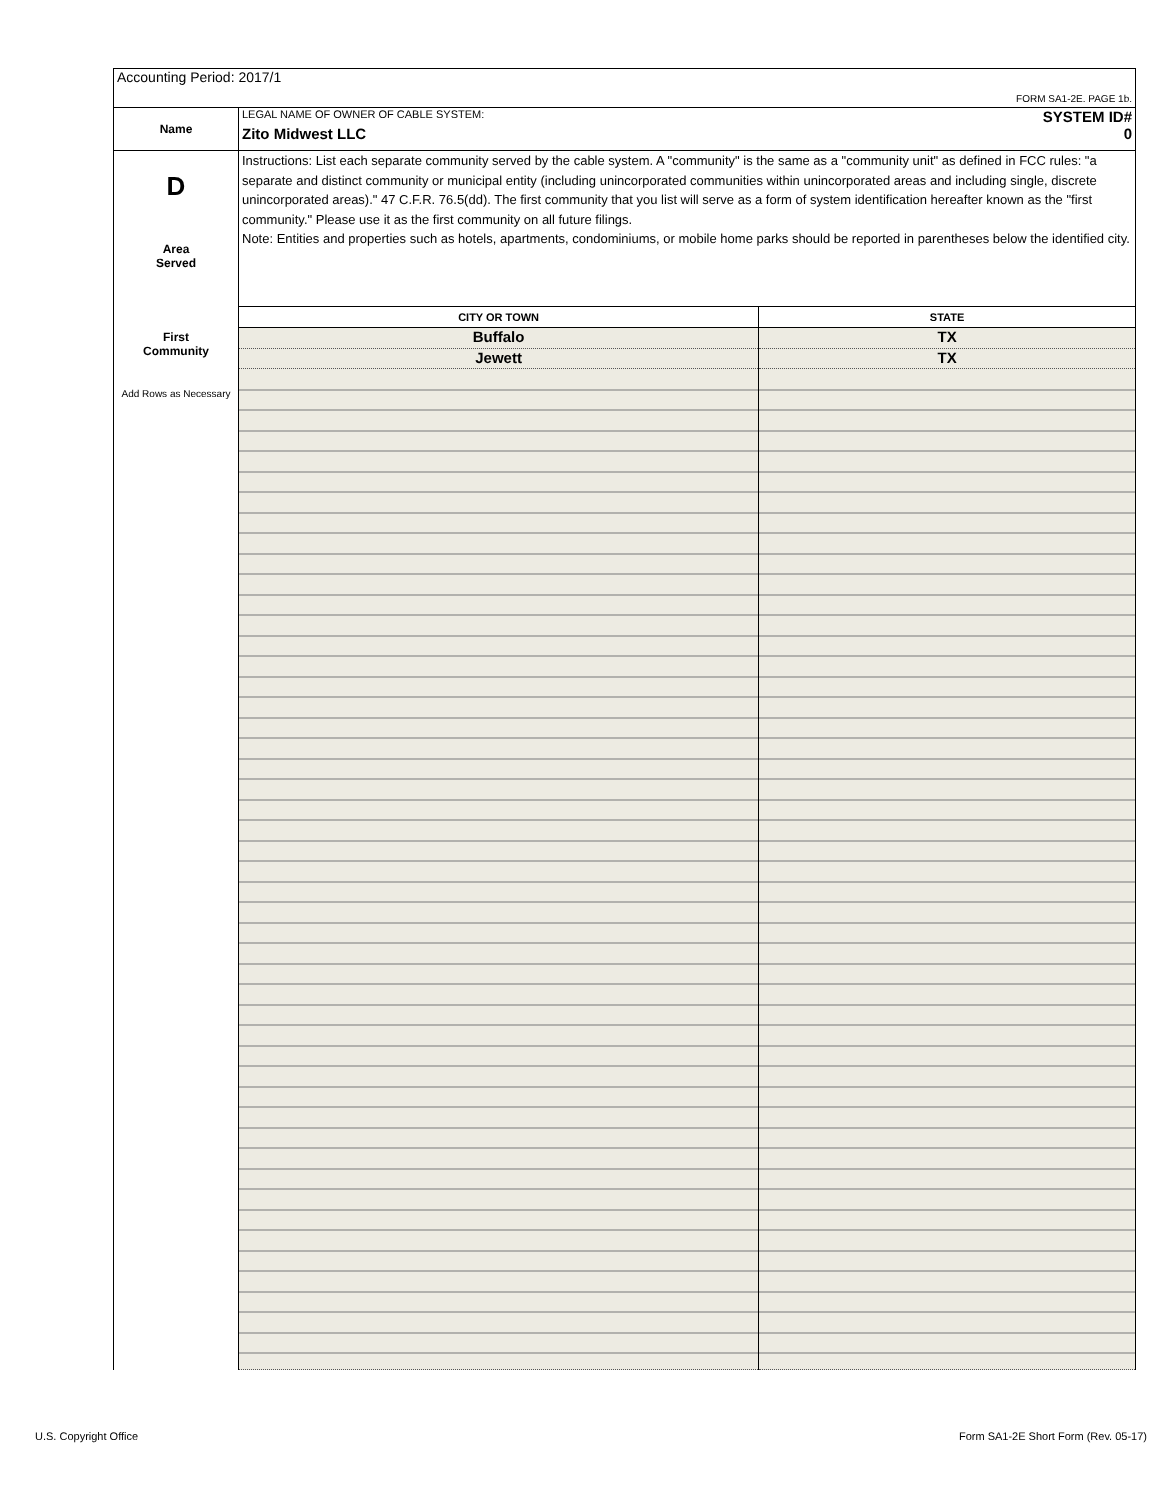| Accounting Period: 2017/1 FORM SA1-2E. PAGE 1b. | |
| Name | LEGAL NAME OF OWNER OF CABLE SYSTEM: SYSTEM ID# Zito Midwest LLC 0 |
| D Area Served First Community Add Rows as Necessary | Instructions: List each separate community served by the cable system. A "community" is the same as a "community unit" as defined in FCC rules: "a separate and distinct community or municipal entity (including unincorporated communities within unincorporated areas and including single, discrete unincorporated areas)." 47 C.F.R. 76.5(dd). The first community that you list will serve as a form of system identification hereafter known as the "first community." Please use it as the first community on all future filings. Note: Entities and properties such as hotels, apartments, condominiums, or mobile home parks should be reported in parentheses below the identified city. |
| | / CITY OR TOWN / STATE / / --- / --- / / Buffalo / TX / / Jewett / TX / |
U.S. Copyright Office
Form SA1-2E Short Form (Rev. 05-17)